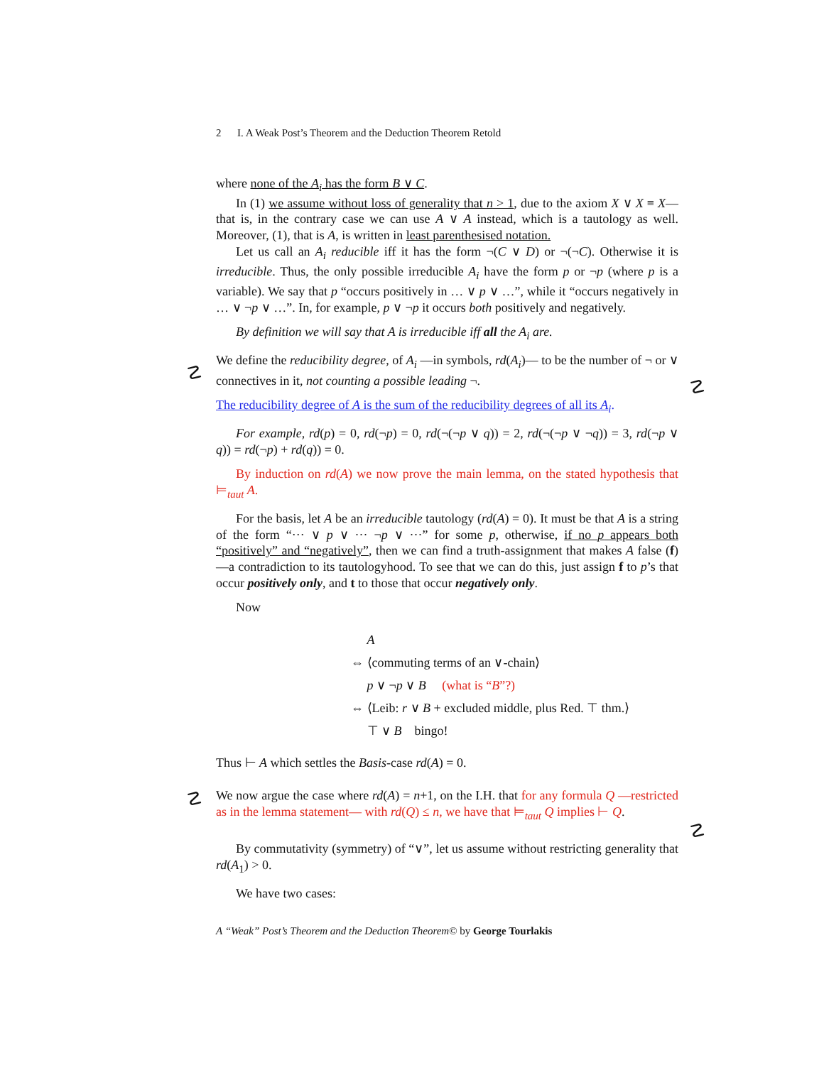☡
☡
☡
☡
2 I. A Weak Post’s Theorem and the Deduction Theorem Retold
where none of the A<sub>i</sub> has the form B ∨ C.
In (1) we assume without loss of generality that n > 1, due to the axiom X ∨ X ≡ X—that is, in the contrary case we can use A ∨ A instead, which is a tautology as well. Moreover, (1), that is A, is written in least parenthesised notation.
Let us call an A<sub>i</sub> reducible iff it has the form ¬(C ∨ D) or ¬(¬C). Otherwise it is irreducible. Thus, the only possible irreducible A<sub>i</sub> have the form p or ¬p (where p is a variable). We say that p “occurs positively in … ∨ p ∨ …”, while it “occurs negatively in … ∨ ¬p ∨ …”. In, for example, p ∨ ¬p it occurs both positively and negatively.
By definition we will say that A is irreducible iff all the A<sub>i</sub> are.
We define the reducibility degree, of A<sub>i</sub> —in symbols, rd(A<sub>i</sub>)— to be the number of ¬ or ∨ connectives in it, not counting a possible leading ¬.
The reducibility degree of A is the sum of the reducibility degrees of all its A<sub>i</sub>.
For example, rd(p) = 0, rd(¬p) = 0, rd(¬(¬p ∨ q)) = 2, rd(¬(¬p ∨ ¬q)) = 3, rd(¬p ∨ q)) = rd(¬p) + rd(q)) = 0.
By induction on rd(A) we now prove the main lemma, on the stated hypothesis that ⊨<sub>taut</sub> A.
For the basis, let A be an irreducible tautology (rd(A) = 0). It must be that A is a string of the form “··· ∨ p ∨ ··· ¬p ∨ ···” for some p, otherwise, if no p appears both “positively” and “negatively”, then we can find a truth-assignment that makes A false (f) —a contradiction to its tautologyhood. To see that we can do this, just assign f to p’s that occur positively only, and t to those that occur negatively only.
Now
A
⇔ ⟨commuting terms of an ∨-chain⟩
p ∨ ¬p ∨ B (what is “B”?)
⇔ ⟨Leib: r ∨ B + excluded middle, plus Red. ⊤ thm.⟩
⊤ ∨ B bingo!
Thus ⊢ A which settles the Basis-case rd(A) = 0.
We now argue the case where rd(A) = n+1, on the I.H. that for any formula Q —restricted as in the lemma statement— with rd(Q) ≤ n, we have that ⊨<sub>taut</sub> Q implies ⊢ Q.
By commutativity (symmetry) of “∨”, let us assume without restricting generality that rd(A<sub>1</sub>) > 0.
We have two cases:
A “Weak” Post’s Theorem and the Deduction Theorem© by George Tourlakis